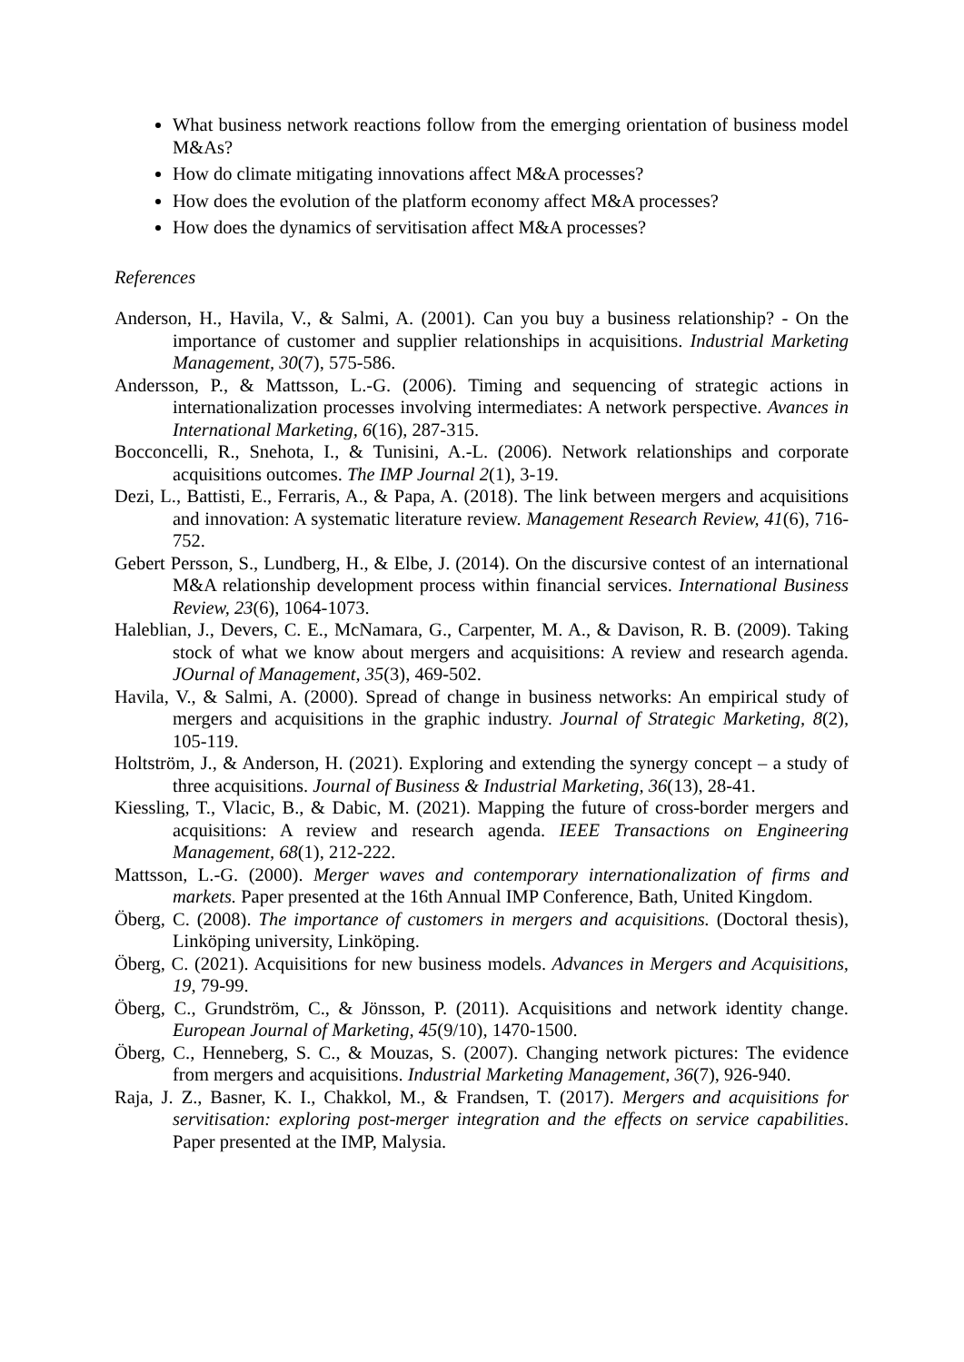What business network reactions follow from the emerging orientation of business model M&As?
How do climate mitigating innovations affect M&A processes?
How does the evolution of the platform economy affect M&A processes?
How does the dynamics of servitisation affect M&A processes?
References
Anderson, H., Havila, V., & Salmi, A. (2001). Can you buy a business relationship? - On the importance of customer and supplier relationships in acquisitions. Industrial Marketing Management, 30(7), 575-586.
Andersson, P., & Mattsson, L.-G. (2006). Timing and sequencing of strategic actions in internationalization processes involving intermediates: A network perspective. Avances in International Marketing, 6(16), 287-315.
Bocconcelli, R., Snehota, I., & Tunisini, A.-L. (2006). Network relationships and corporate acquisitions outcomes. The IMP Journal 2(1), 3-19.
Dezi, L., Battisti, E., Ferraris, A., & Papa, A. (2018). The link between mergers and acquisitions and innovation: A systematic literature review. Management Research Review, 41(6), 716-752.
Gebert Persson, S., Lundberg, H., & Elbe, J. (2014). On the discursive contest of an international M&A relationship development process within financial services. International Business Review, 23(6), 1064-1073.
Haleblian, J., Devers, C. E., McNamara, G., Carpenter, M. A., & Davison, R. B. (2009). Taking stock of what we know about mergers and acquisitions: A review and research agenda. JOurnal of Management, 35(3), 469-502.
Havila, V., & Salmi, A. (2000). Spread of change in business networks: An empirical study of mergers and acquisitions in the graphic industry. Journal of Strategic Marketing, 8(2), 105-119.
Holtström, J., & Anderson, H. (2021). Exploring and extending the synergy concept – a study of three acquisitions. Journal of Business & Industrial Marketing, 36(13), 28-41.
Kiessling, T., Vlacic, B., & Dabic, M. (2021). Mapping the future of cross-border mergers and acquisitions: A review and research agenda. IEEE Transactions on Engineering Management, 68(1), 212-222.
Mattsson, L.-G. (2000). Merger waves and contemporary internationalization of firms and markets. Paper presented at the 16th Annual IMP Conference, Bath, United Kingdom.
Öberg, C. (2008). The importance of customers in mergers and acquisitions. (Doctoral thesis), Linköping university, Linköping.
Öberg, C. (2021). Acquisitions for new business models. Advances in Mergers and Acquisitions, 19, 79-99.
Öberg, C., Grundström, C., & Jönsson, P. (2011). Acquisitions and network identity change. European Journal of Marketing, 45(9/10), 1470-1500.
Öberg, C., Henneberg, S. C., & Mouzas, S. (2007). Changing network pictures: The evidence from mergers and acquisitions. Industrial Marketing Management, 36(7), 926-940.
Raja, J. Z., Basner, K. I., Chakkol, M., & Frandsen, T. (2017). Mergers and acquisitions for servitisation: exploring post-merger integration and the effects on service capabilities. Paper presented at the IMP, Malysia.